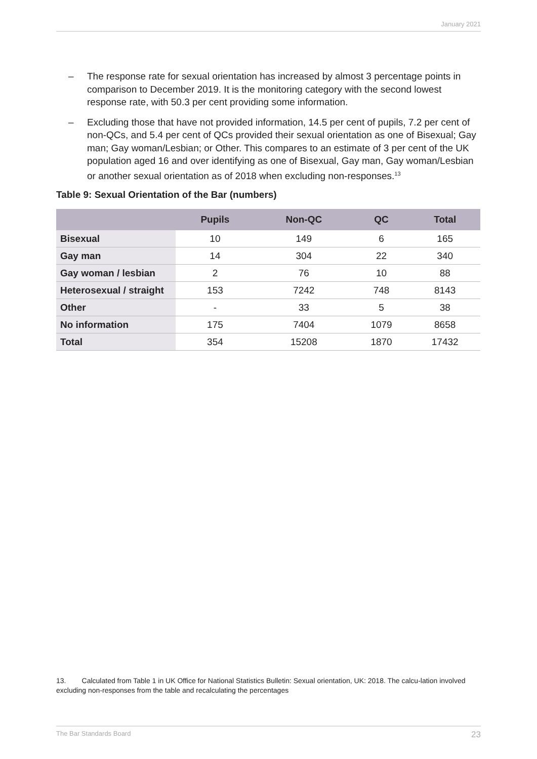January 2021
– The response rate for sexual orientation has increased by almost 3 percentage points in comparison to December 2019. It is the monitoring category with the second lowest response rate, with 50.3 per cent providing some information.
– Excluding those that have not provided information, 14.5 per cent of pupils, 7.2 per cent of non-QCs, and 5.4 per cent of QCs provided their sexual orientation as one of Bisexual; Gay man; Gay woman/Lesbian; or Other. This compares to an estimate of 3 per cent of the UK population aged 16 and over identifying as one of Bisexual, Gay man, Gay woman/Lesbian or another sexual orientation as of 2018 when excluding non-responses.<sup>13</sup>
Table 9: Sexual Orientation of the Bar (numbers)
| | Pupils | Non-QC | QC | Total |
| --- | --- | --- | --- | --- |
| Bisexual | 10 | 149 | 6 | 165 |
| Gay man | 14 | 304 | 22 | 340 |
| Gay woman / lesbian | 2 | 76 | 10 | 88 |
| Heterosexual / straight | 153 | 7242 | 748 | 8143 |
| Other | - | 33 | 5 | 38 |
| No information | 175 | 7404 | 1079 | 8658 |
| Total | 354 | 15208 | 1870 | 17432 |
13. Calculated from Table 1 in UK Office for National Statistics Bulletin: Sexual orientation, UK: 2018. The calcu-lation involved excluding non-responses from the table and recalculating the percentages
The Bar Standards Board 23